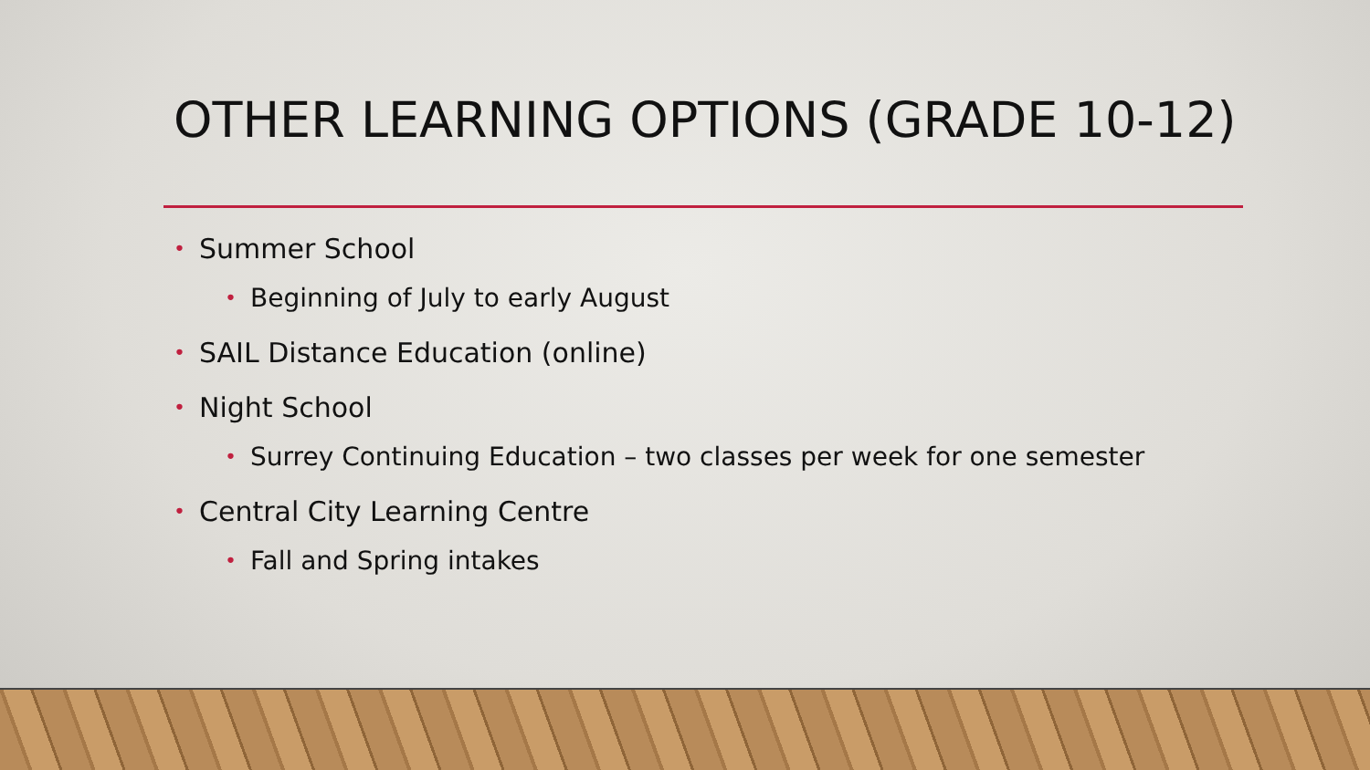OTHER LEARNING OPTIONS (GRADE 10-12)
• Summer School
• Beginning of July to early August
• SAIL Distance Education (online)
• Night School
• Surrey Continuing Education – two classes per week for one semester
• Central City Learning Centre
• Fall and Spring intakes